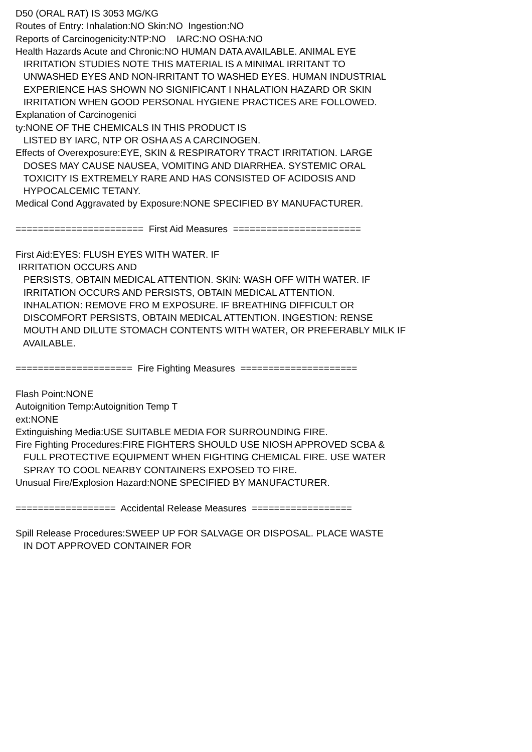D50 (ORAL RAT) IS 3053 MG/KG Routes of Entry: Inhalation:NO Skin:NO Ingestion:NO Reports of Carcinogenicity:NTP:NO IARC:NO OSHA:NO Health Hazards Acute and Chronic:NO HUMAN DATA AVAILABLE. ANIMAL EYE IRRITATION STUDIES NOTE THIS MATERIAL IS A MINIMAL IRRITANT TO UNWASHED EYES AND NON-IRRITANT TO WASHED EYES. HUMAN INDUSTRIAL EXPERIENCE HAS SHOWN NO SIGNIFICANT I NHALATION HAZARD OR SKIN IRRITATION WHEN GOOD PERSONAL HYGIENE PRACTICES ARE FOLLOWED. Explanation of Carcinogenici ty:NONE OF THE CHEMICALS IN THIS PRODUCT IS LISTED BY IARC, NTP OR OSHA AS A CARCINOGEN. Effects of Overexposure:EYE, SKIN & RESPIRATORY TRACT IRRITATION. LARGE DOSES MAY CAUSE NAUSEA, VOMITING AND DIARRHEA. SYSTEMIC ORAL TOXICITY IS EXTREMELY RARE AND HAS CONSISTED OF ACIDOSIS AND HYPOCALCEMIC TETANY. Medical Cond Aggravated by Exposure:NONE SPECIFIED BY MANUFACTURER. ======================= First Aid Measures ======================= First Aid:EYES: FLUSH EYES WITH WATER. IF IRRITATION OCCURS AND PERSISTS, OBTAIN MEDICAL ATTENTION. SKIN: WASH OFF WITH WATER. IF IRRITATION OCCURS AND PERSISTS, OBTAIN MEDICAL ATTENTION. INHALATION: REMOVE FRO M EXPOSURE. IF BREATHING DIFFICULT OR DISCOMFORT PERSISTS, OBTAIN MEDICAL ATTENTION. INGESTION: RENSE MOUTH AND DILUTE STOMACH CONTENTS WITH WATER, OR PREFERABLY MILK IF AVAILABLE. ===================== Fire Fighting Measures ===================== Flash Point:NONE Autoignition Temp:Autoignition Temp T ext:NONE Extinguishing Media:USE SUITABLE MEDIA FOR SURROUNDING FIRE. Fire Fighting Procedures:FIRE FIGHTERS SHOULD USE NIOSH APPROVED SCBA & FULL PROTECTIVE EQUIPMENT WHEN FIGHTING CHEMICAL FIRE. USE WATER SPRAY TO COOL NEARBY CONTAINERS EXPOSED TO FIRE. Unusual Fire/Explosion Hazard:NONE SPECIFIED BY MANUFACTURER. ================== Accidental Release Measures ================== Spill Release Procedures:SWEEP UP FOR SALVAGE OR DISPOSAL. PLACE WASTE IN DOT APPROVED CONTAINER FOR